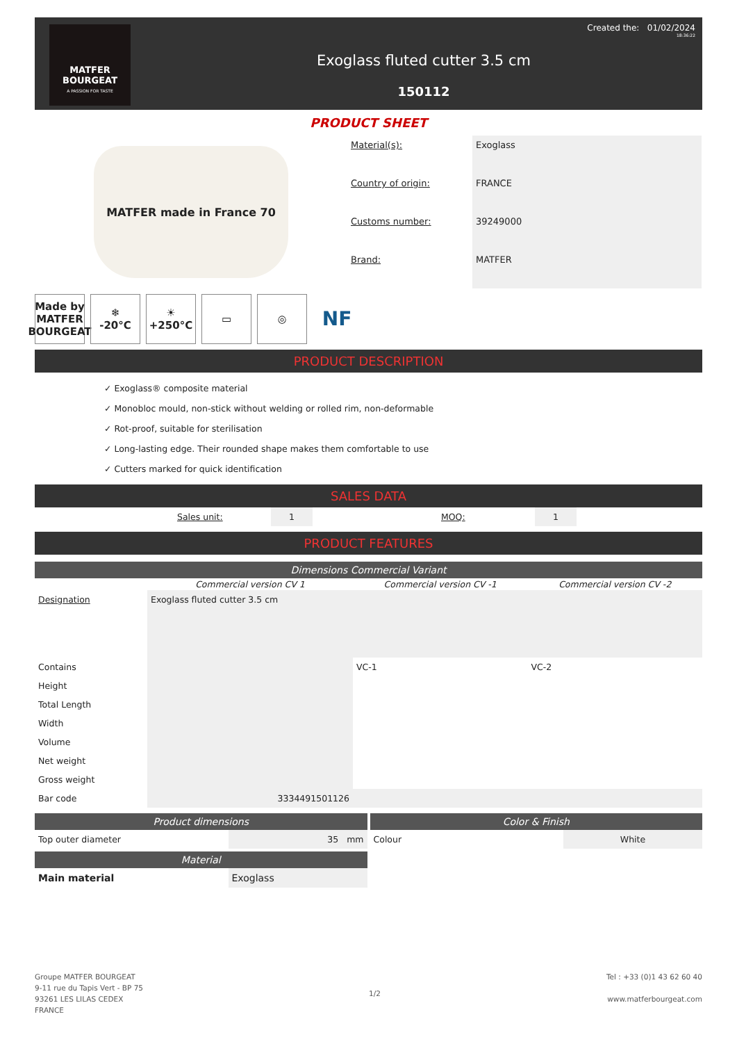MATFER
BOURGEAT
A PASSION FOR TASTE
Created the: 01/02/2024
18:36:22
Exoglass fluted cutter 3.5 cm
150112
PRODUCT SHEET
MATFER made in France 70
| Material(s): | Exoglass |
| Country of origin: | FRANCE |
| Customs number: | 39249000 |
| Brand: | MATFER |
Made by MATFER BOURGEAT
❄
-20°C
☀
+250°C
▭ ◎
NF
PRODUCT DESCRIPTION
✓ Exoglass® composite material
✓ Monobloc mould, non-stick without welding or rolled rim, non-deformable
✓ Rot-proof, suitable for sterilisation
✓ Long-lasting edge. Their rounded shape makes them comfortable to use
✓ Cutters marked for quick identification
SALES DATA
| | Sales unit: | 1 | | MOQ: | 1 | |
PRODUCT FEATURES
Dimensions Commercial Variant
| | Commercial version CV 1 | Commercial version CV -1 | Commercial version CV -2 |
| --- | --- | --- | --- |
| Designation | Exoglass fluted cutter 3.5 cm | | |
| Contains | | VC-1 | VC-2 |
| Height | | | |
| Total Length | | | |
| Width | | | |
| Volume | | | |
| Net weight | | | |
| Gross weight | | | |
| Bar code | 3334491501126 | | |
Product dimensions
| Top outer diameter | 35 mm |
Material
| Main material | Exoglass |
Color & Finish
| Colour | White |
Groupe MATFER BOURGEAT
9-11 rue du Tapis Vert - BP 75
93261 LES LILAS CEDEX
FRANCE
1/2
Tel : +33 (0)1 43 62 60 40
www.matferbourgeat.com